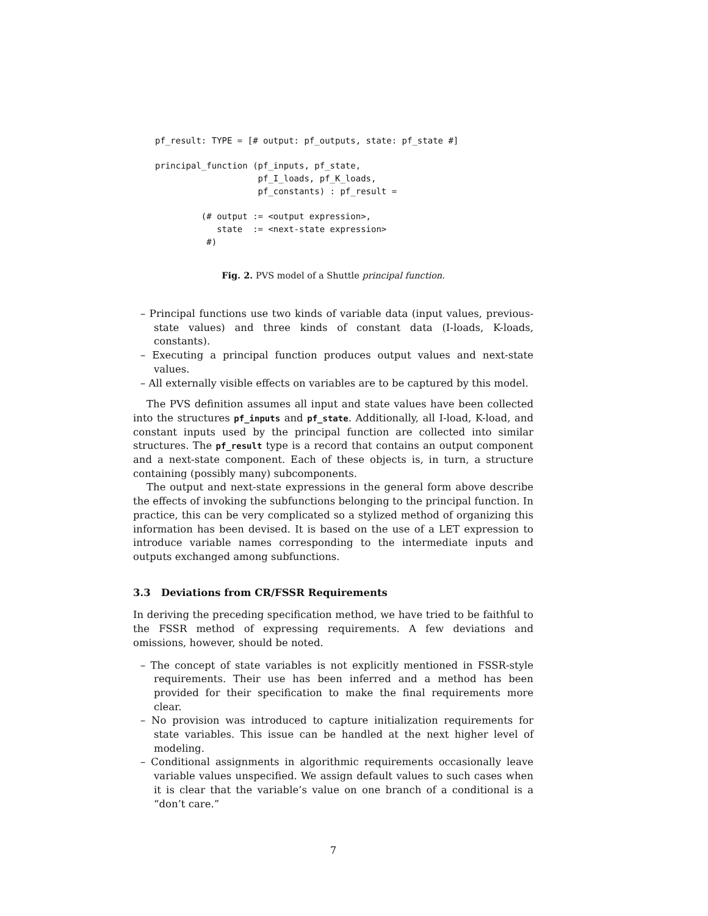pf_result: TYPE = [# output: pf_outputs, state: pf_state #]

principal_function (pf_inputs, pf_state,
                    pf_I_loads, pf_K_loads,
                    pf_constants) : pf_result =

         (# output := <output expression>,
            state  := <next-state expression>
          #)
Fig. 2. PVS model of a Shuttle principal function.
– Principal functions use two kinds of variable data (input values, previous-state values) and three kinds of constant data (I-loads, K-loads, constants).
– Executing a principal function produces output values and next-state values.
– All externally visible effects on variables are to be captured by this model.
The PVS definition assumes all input and state values have been collected into the structures pf_inputs and pf_state. Additionally, all I-load, K-load, and constant inputs used by the principal function are collected into similar structures. The pf_result type is a record that contains an output component and a next-state component. Each of these objects is, in turn, a structure containing (possibly many) subcomponents.
The output and next-state expressions in the general form above describe the effects of invoking the subfunctions belonging to the principal function. In practice, this can be very complicated so a stylized method of organizing this information has been devised. It is based on the use of a LET expression to introduce variable names corresponding to the intermediate inputs and outputs exchanged among subfunctions.
3.3 Deviations from CR/FSSR Requirements
In deriving the preceding specification method, we have tried to be faithful to the FSSR method of expressing requirements. A few deviations and omissions, however, should be noted.
– The concept of state variables is not explicitly mentioned in FSSR-style requirements. Their use has been inferred and a method has been provided for their specification to make the final requirements more clear.
– No provision was introduced to capture initialization requirements for state variables. This issue can be handled at the next higher level of modeling.
– Conditional assignments in algorithmic requirements occasionally leave variable values unspecified. We assign default values to such cases when it is clear that the variable’s value on one branch of a conditional is a “don’t care.”
7